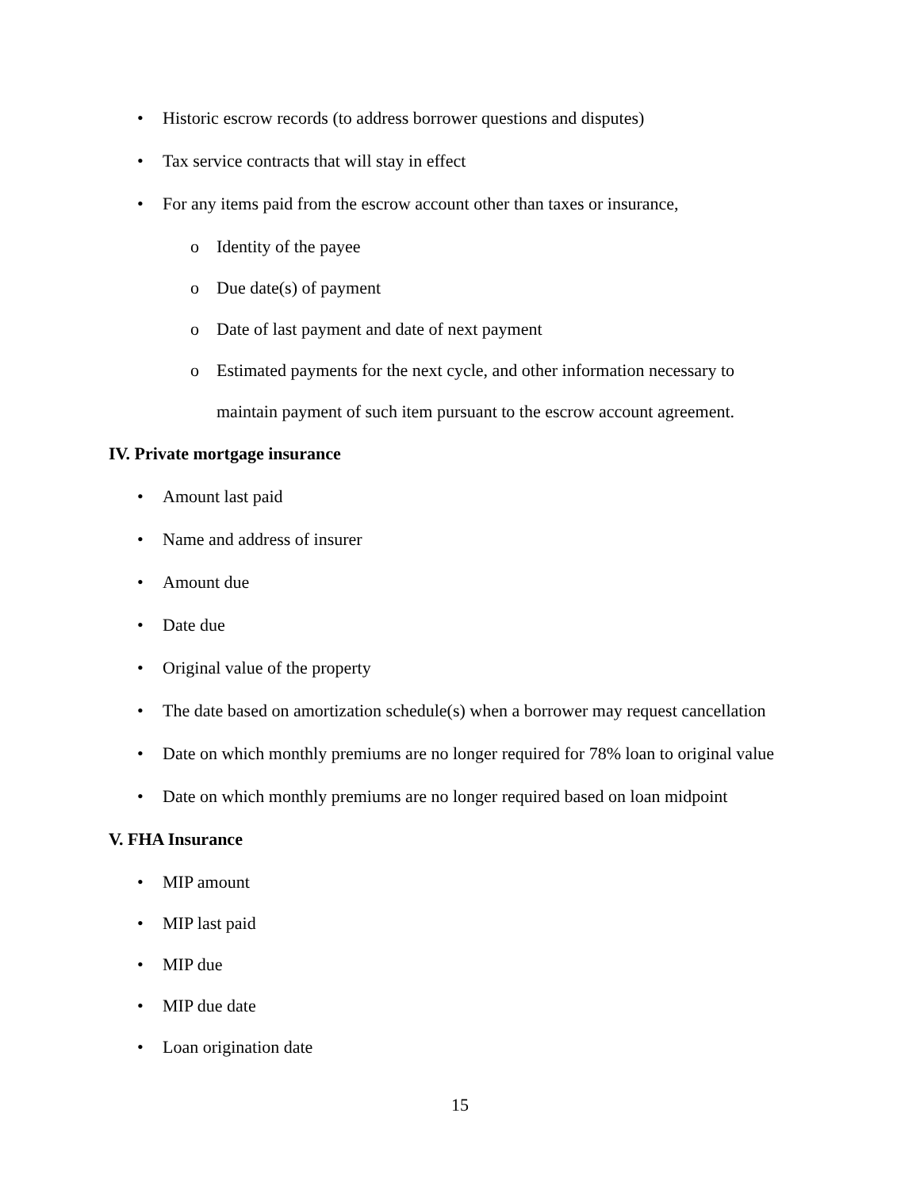• Historic escrow records (to address borrower questions and disputes)
• Tax service contracts that will stay in effect
• For any items paid from the escrow account other than taxes or insurance,
o Identity of the payee
o Due date(s) of payment
o Date of last payment and date of next payment
o Estimated payments for the next cycle, and other information necessary to
maintain payment of such item pursuant to the escrow account agreement.
IV. Private mortgage insurance
• Amount last paid
• Name and address of insurer
• Amount due
• Date due
• Original value of the property
• The date based on amortization schedule(s) when a borrower may request cancellation
• Date on which monthly premiums are no longer required for 78% loan to original value
• Date on which monthly premiums are no longer required based on loan midpoint
V. FHA Insurance
• MIP amount
• MIP last paid
• MIP due
• MIP due date
• Loan origination date
15